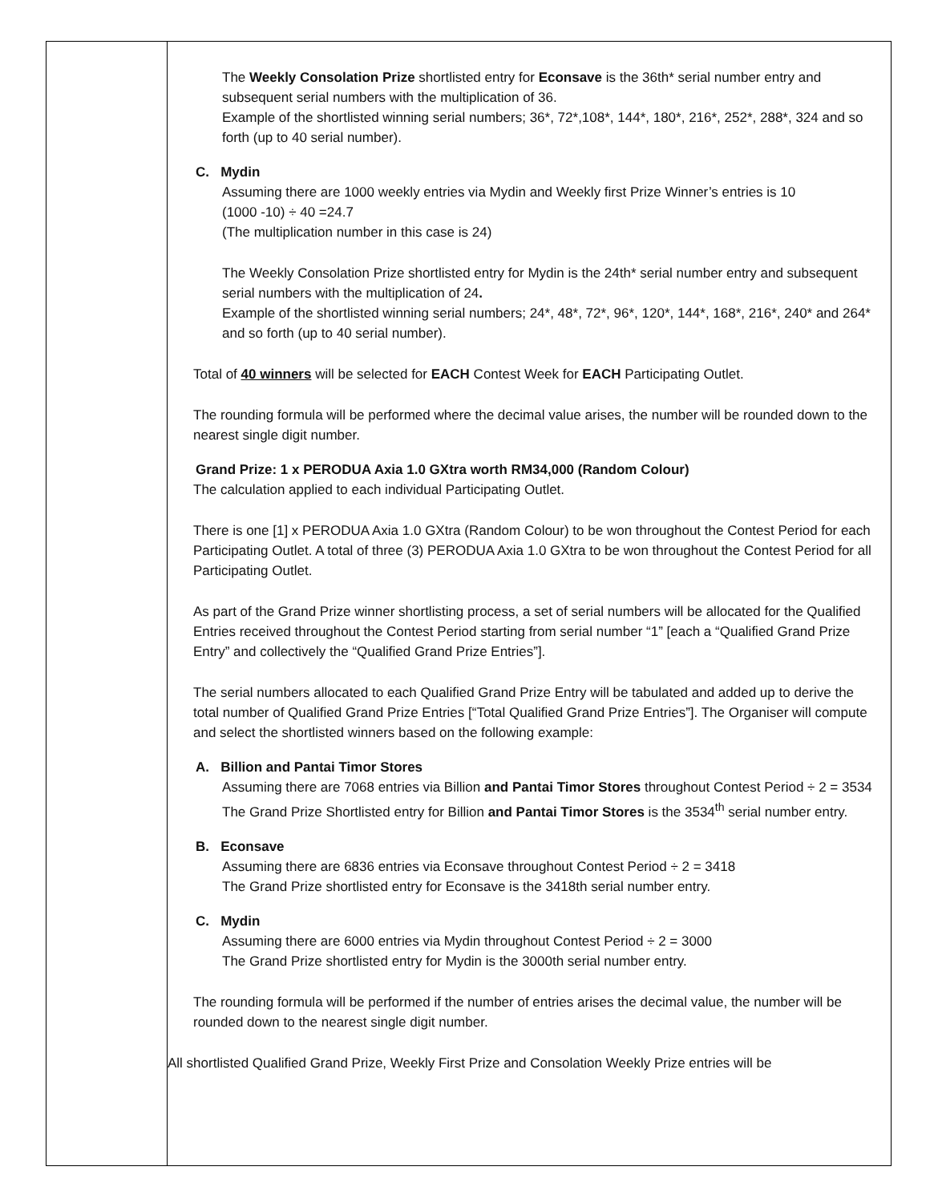| | The Weekly Consolation Prize shortlisted entry for Econsave is the 36th* serial number entry and subsequent serial numbers with the multiplication of 36. Example of the shortlisted winning serial numbers; 36*, 72*,108*, 144*, 180*, 216*, 252*, 288*, 324 and so forth (up to 40 serial number). C. Mydin Assuming there are 1000 weekly entries via Mydin and Weekly first Prize Winner’s entries is 10 (1000 -10) ÷ 40 =24.7 (The multiplication number in this case is 24) The Weekly Consolation Prize shortlisted entry for Mydin is the 24th* serial number entry and subsequent serial numbers with the multiplication of 24 . Example of the shortlisted winning serial numbers; 24*, 48*, 72*, 96*, 120*, 144*, 168*, 216*, 240* and 264* and so forth (up to 40 serial number). Total of 40 winners will be selected for EACH Contest Week for EACH Participating Outlet. The rounding formula will be performed where the decimal value arises, the number will be rounded down to the nearest single digit number. Grand Prize: 1 x PERODUA Axia 1.0 GXtra worth RM34,000 (Random Colour) The calculation applied to each individual Participating Outlet. There is one [1] x PERODUA Axia 1.0 GXtra (Random Colour) to be won throughout the Contest Period for each Participating Outlet. A total of three (3) PERODUA Axia 1.0 GXtra to be won throughout the Contest Period for all Participating Outlet. As part of the Grand Prize winner shortlisting process, a set of serial numbers will be allocated for the Qualified Entries received throughout the Contest Period starting from serial number “1” [each a “Qualified Grand Prize Entry” and collectively the “Qualified Grand Prize Entries”]. The serial numbers allocated to each Qualified Grand Prize Entry will be tabulated and added up to derive the total number of Qualified Grand Prize Entries [“Total Qualified Grand Prize Entries”]. The Organiser will compute and select the shortlisted winners based on the following example: A. Billion and Pantai Timor Stores Assuming there are 7068 entries via Billion and Pantai Timor Stores throughout Contest Period ÷ 2 = 3534 The Grand Prize Shortlisted entry for Billion and Pantai Timor Stores is the 3534<sup>th</sup> serial number entry. B. Econsave Assuming there are 6836 entries via Econsave throughout Contest Period ÷ 2 = 3418 The Grand Prize shortlisted entry for Econsave is the 3418th serial number entry. C. Mydin Assuming there are 6000 entries via Mydin throughout Contest Period ÷ 2 = 3000 The Grand Prize shortlisted entry for Mydin is the 3000th serial number entry. The rounding formula will be performed if the number of entries arises the decimal value, the number will be rounded down to the nearest single digit number. All shortlisted Qualified Grand Prize, Weekly First Prize and Consolation Weekly Prize entries will be |